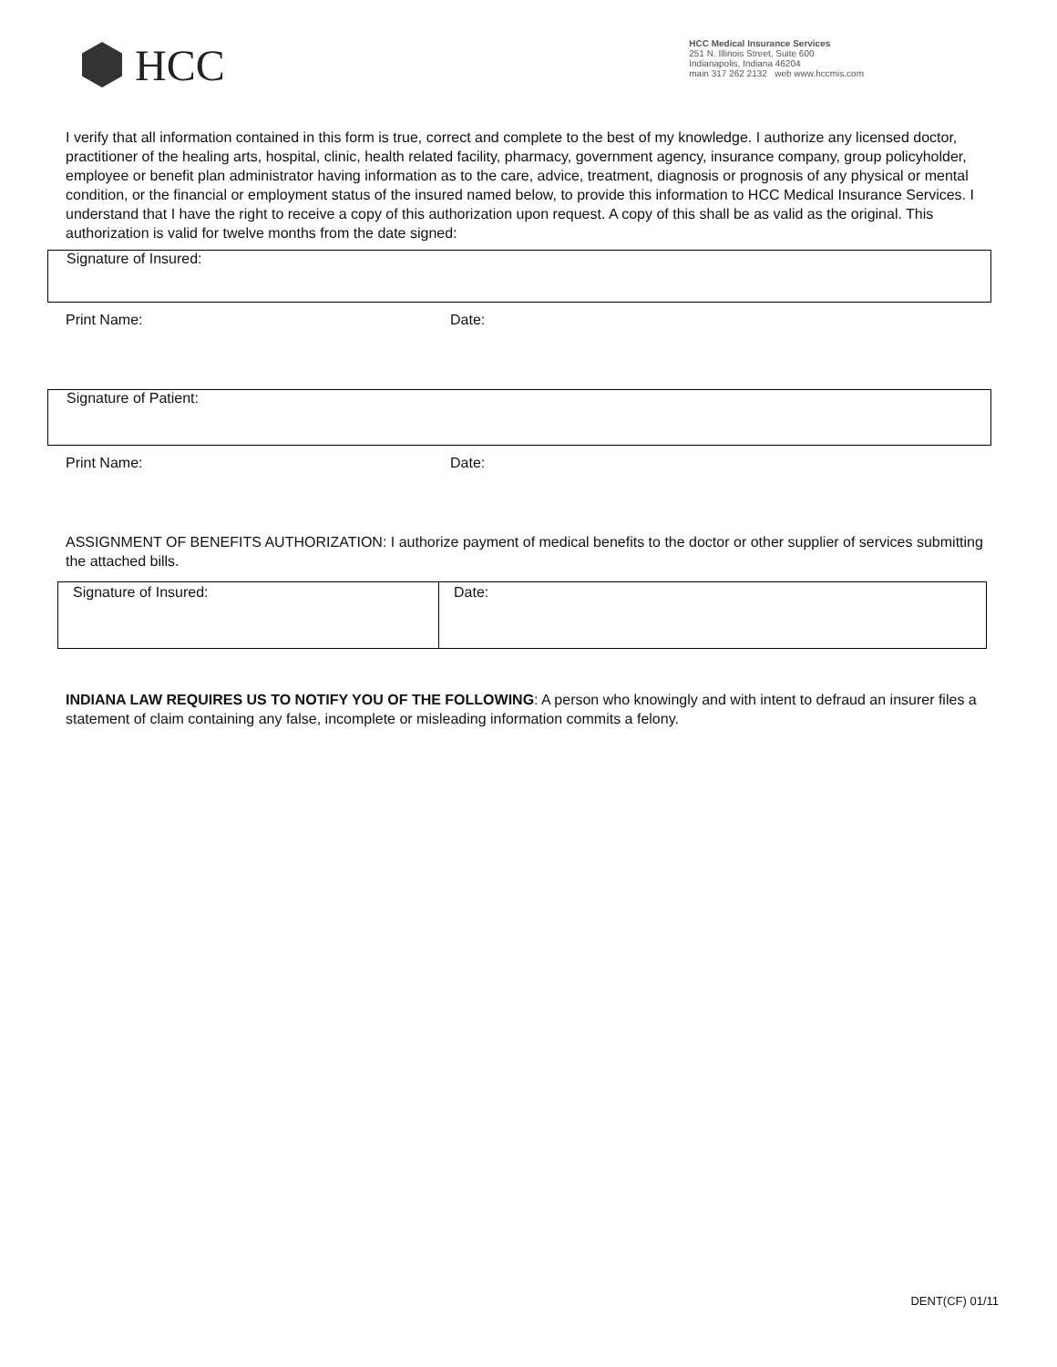HCC
HCC Medical Insurance Services
251 N. Illinois Street, Suite 600
Indianapolis, Indiana 46204
main 317 262 2132 web www.hccmis.com
I verify that all information contained in this form is true, correct and complete to the best of my knowledge. I authorize any licensed doctor, practitioner of the healing arts, hospital, clinic, health related facility, pharmacy, government agency, insurance company, group policyholder, employee or benefit plan administrator having information as to the care, advice, treatment, diagnosis or prognosis of any physical or mental condition, or the financial or employment status of the insured named below, to provide this information to HCC Medical Insurance Services. I understand that I have the right to receive a copy of this authorization upon request. A copy of this shall be as valid as the original. This authorization is valid for twelve months from the date signed:
Signature of Insured:
Print Name: Date:
Signature of Patient:
Print Name: Date:
ASSIGNMENT OF BENEFITS AUTHORIZATION: I authorize payment of medical benefits to the doctor or other supplier of services submitting the attached bills.
| Signature of Insured: | Date: |
INDIANA LAW REQUIRES US TO NOTIFY YOU OF THE FOLLOWING: A person who knowingly and with intent to defraud an insurer files a statement of claim containing any false, incomplete or misleading information commits a felony.
DENT(CF) 01/11